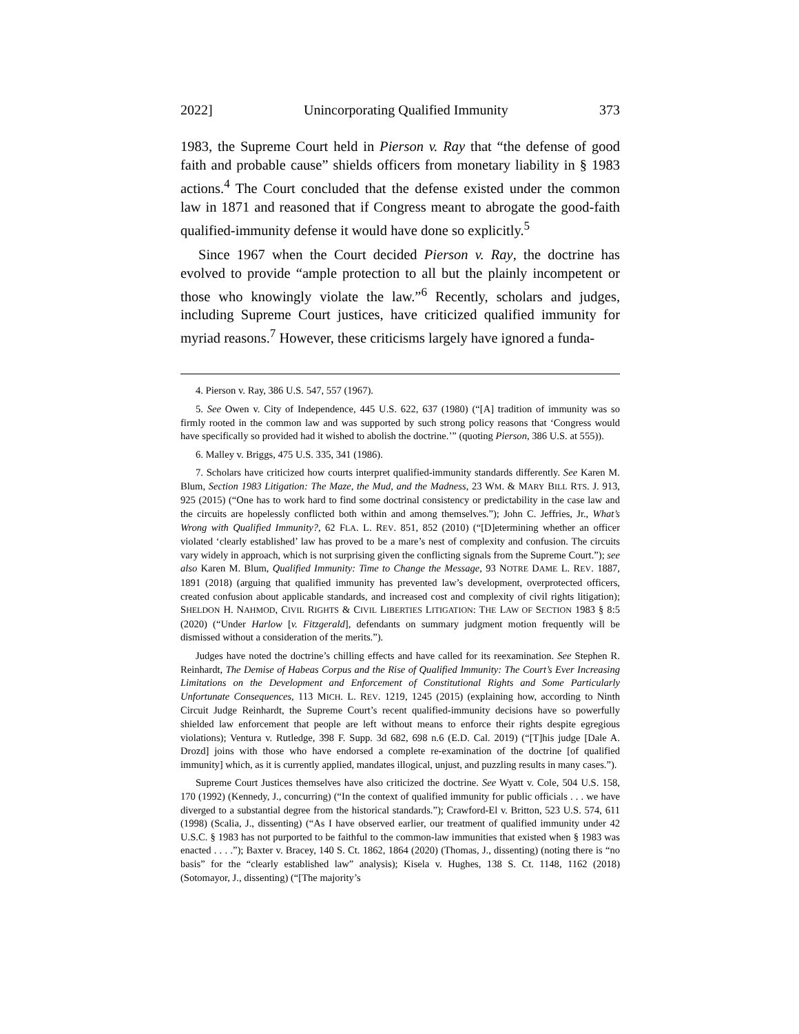2022] Unincorporating Qualified Immunity 373
1983, the Supreme Court held in Pierson v. Ray that “the defense of good faith and probable cause” shields officers from monetary liability in § 1983 actions.<sup>4</sup> The Court concluded that the defense existed under the common law in 1871 and reasoned that if Congress meant to abrogate the good-faith qualified-immunity defense it would have done so explicitly.<sup>5</sup>
Since 1967 when the Court decided Pierson v. Ray, the doctrine has evolved to provide “ample protection to all but the plainly incompetent or those who knowingly violate the law.”<sup>6</sup> Recently, scholars and judges, including Supreme Court justices, have criticized qualified immunity for myriad reasons.<sup>7</sup> However, these criticisms largely have ignored a funda-
4. Pierson v. Ray, 386 U.S. 547, 557 (1967).
5. See Owen v. City of Independence, 445 U.S. 622, 637 (1980) (“[A] tradition of immunity was so firmly rooted in the common law and was supported by such strong policy reasons that ‘Congress would have specifically so provided had it wished to abolish the doctrine.’” (quoting Pierson, 386 U.S. at 555)).
6. Malley v. Briggs, 475 U.S. 335, 341 (1986).
7. Scholars have criticized how courts interpret qualified-immunity standards differently. See Karen M. Blum, Section 1983 Litigation: The Maze, the Mud, and the Madness, 23 WM. & MARY BILL RTS. J. 913, 925 (2015) (“One has to work hard to find some doctrinal consistency or predictability in the case law and the circuits are hopelessly conflicted both within and among themselves.”); John C. Jeffries, Jr., What’s Wrong with Qualified Immunity?, 62 FLA. L. REV. 851, 852 (2010) (“[D]etermining whether an officer violated ‘clearly established’ law has proved to be a mare’s nest of complexity and confusion. The circuits vary widely in approach, which is not surprising given the conflicting signals from the Supreme Court.”); see also Karen M. Blum, Qualified Immunity: Time to Change the Message, 93 NOTRE DAME L. REV. 1887, 1891 (2018) (arguing that qualified immunity has prevented law’s development, overprotected officers, created confusion about applicable standards, and increased cost and complexity of civil rights litigation); SHELDON H. NAHMOD, CIVIL RIGHTS & CIVIL LIBERTIES LITIGATION: THE LAW OF SECTION 1983 § 8:5 (2020) (“Under Harlow [v. Fitzgerald], defendants on summary judgment motion frequently will be dismissed without a consideration of the merits.”).
Judges have noted the doctrine’s chilling effects and have called for its reexamination. See Stephen R. Reinhardt, The Demise of Habeas Corpus and the Rise of Qualified Immunity: The Court’s Ever Increasing Limitations on the Development and Enforcement of Constitutional Rights and Some Particularly Unfortunate Consequences, 113 MICH. L. REV. 1219, 1245 (2015) (explaining how, according to Ninth Circuit Judge Reinhardt, the Supreme Court’s recent qualified-immunity decisions have so powerfully shielded law enforcement that people are left without means to enforce their rights despite egregious violations); Ventura v. Rutledge, 398 F. Supp. 3d 682, 698 n.6 (E.D. Cal. 2019) (“[T]his judge [Dale A. Drozd] joins with those who have endorsed a complete re-examination of the doctrine [of qualified immunity] which, as it is currently applied, mandates illogical, unjust, and puzzling results in many cases.”).
Supreme Court Justices themselves have also criticized the doctrine. See Wyatt v. Cole, 504 U.S. 158, 170 (1992) (Kennedy, J., concurring) (“In the context of qualified immunity for public officials . . . we have diverged to a substantial degree from the historical standards.”); Crawford-El v. Britton, 523 U.S. 574, 611 (1998) (Scalia, J., dissenting) (“As I have observed earlier, our treatment of qualified immunity under 42 U.S.C. § 1983 has not purported to be faithful to the common-law immunities that existed when § 1983 was enacted . . . .”); Baxter v. Bracey, 140 S. Ct. 1862, 1864 (2020) (Thomas, J., dissenting) (noting there is “no basis” for the “clearly established law” analysis); Kisela v. Hughes, 138 S. Ct. 1148, 1162 (2018) (Sotomayor, J., dissenting) (“[The majority’s